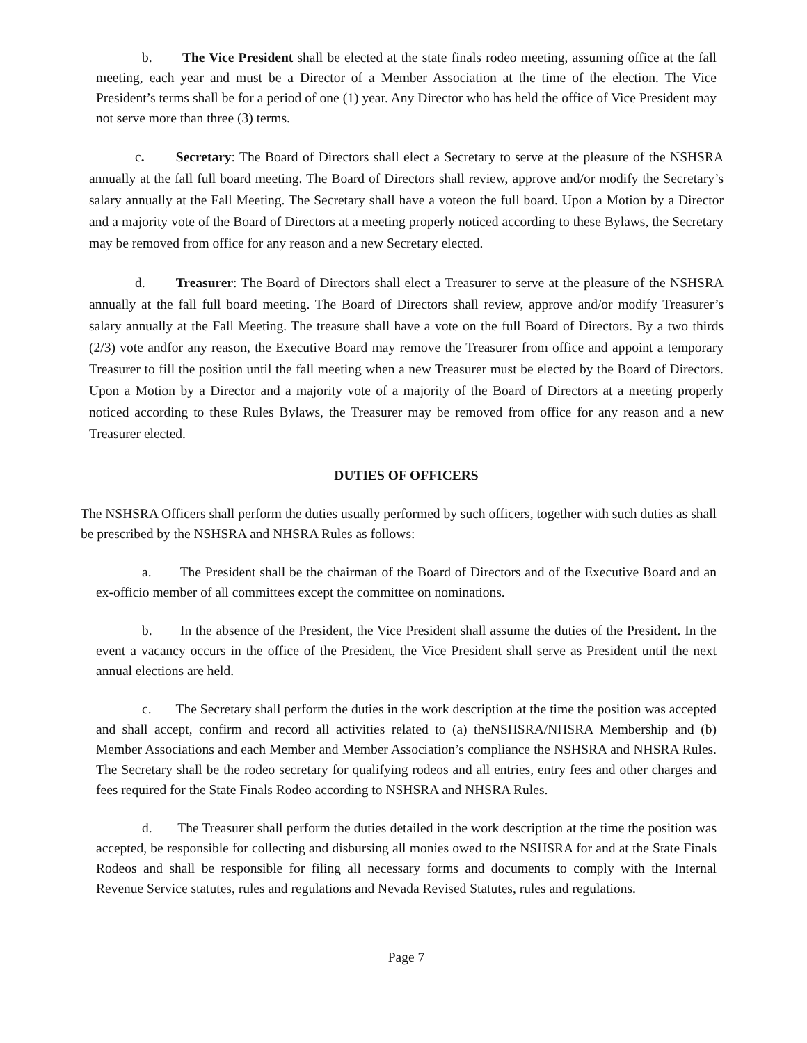b. The Vice President shall be elected at the state finals rodeo meeting, assuming office at the fall meeting, each year and must be a Director of a Member Association at the time of the election. The Vice President’s terms shall be for a period of one (1) year. Any Director who has held the office of Vice President may not serve more than three (3) terms.
c. Secretary: The Board of Directors shall elect a Secretary to serve at the pleasure of the NSHSRA annually at the fall full board meeting. The Board of Directors shall review, approve and/or modify the Secretary’s salary annually at the Fall Meeting. The Secretary shall have a voteon the full board. Upon a Motion by a Director and a majority vote of the Board of Directors at a meeting properly noticed according to these Bylaws, the Secretary may be removed from office for any reason and a new Secretary elected.
d. Treasurer: The Board of Directors shall elect a Treasurer to serve at the pleasure of the NSHSRA annually at the fall full board meeting. The Board of Directors shall review, approve and/or modify Treasurer’s salary annually at the Fall Meeting. The treasure shall have a vote on the full Board of Directors. By a two thirds (2/3) vote andfor any reason, the Executive Board may remove the Treasurer from office and appoint a temporary Treasurer to fill the position until the fall meeting when a new Treasurer must be elected by the Board of Directors. Upon a Motion by a Director and a majority vote of a majority of the Board of Directors at a meeting properly noticed according to these Rules Bylaws, the Treasurer may be removed from office for any reason and a new Treasurer elected.
DUTIES OF OFFICERS
The NSHSRA Officers shall perform the duties usually performed by such officers, together with such duties as shall be prescribed by the NSHSRA and NHSRA Rules as follows:
a. The President shall be the chairman of the Board of Directors and of the Executive Board and an ex-officio member of all committees except the committee on nominations.
b. In the absence of the President, the Vice President shall assume the duties of the President. In the event a vacancy occurs in the office of the President, the Vice President shall serve as President until the next annual elections are held.
c. The Secretary shall perform the duties in the work description at the time the position was accepted and shall accept, confirm and record all activities related to (a) theNSHSRA/NHSRA Membership and (b) Member Associations and each Member and Member Association’s compliance the NSHSRA and NHSRA Rules. The Secretary shall be the rodeo secretary for qualifying rodeos and all entries, entry fees and other charges and fees required for the State Finals Rodeo according to NSHSRA and NHSRA Rules.
d. The Treasurer shall perform the duties detailed in the work description at the time the position was accepted, be responsible for collecting and disbursing all monies owed to the NSHSRA for and at the State Finals Rodeos and shall be responsible for filing all necessary forms and documents to comply with the Internal Revenue Service statutes, rules and regulations and Nevada Revised Statutes, rules and regulations.
Page 7